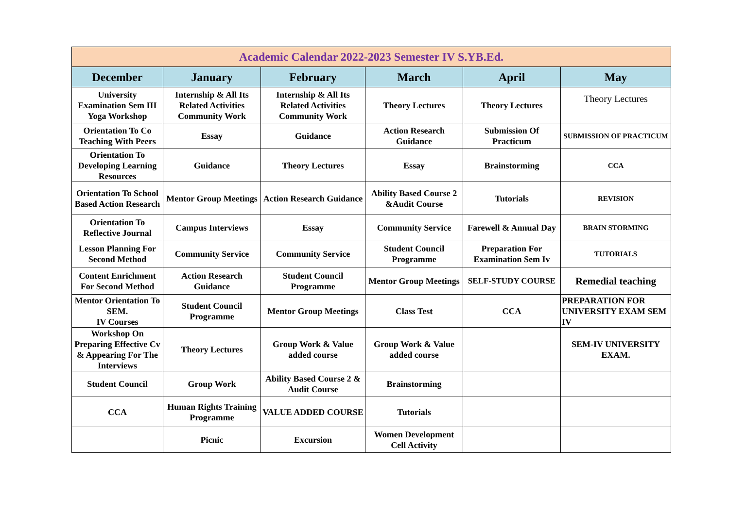| Academic Calendar 2022-2023 Semester IV S.YB.Ed. | | | | | |
| December | January | February | March | April | May |
| University Examination Sem III Yoga Workshop | Internship & All Its Related Activities Community Work | Internship & All Its Related Activities Community Work | Theory Lectures | Theory Lectures | Theory Lectures |
| Orientation To Co Teaching With Peers | Essay | Guidance | Action Research Guidance | Submission Of Practicum | SUBMISSION OF PRACTICUM |
| Orientation To Developing Learning Resources | Guidance | Theory Lectures | Essay | Brainstorming | CCA |
| Orientation To School Based Action Research | Mentor Group Meetings | Action Research Guidance | Ability Based Course 2 &Audit Course | Tutorials | REVISION |
| Orientation To Reflective Journal | Campus Interviews | Essay | Community Service | Farewell & Annual Day | BRAIN STORMING |
| Lesson Planning For Second Method | Community Service | Community Service | Student Council Programme | Preparation For Examination Sem Iv | TUTORIALS |
| Content Enrichment For Second Method | Action Research Guidance | Student Council Programme | Mentor Group Meetings | SELF-STUDY COURSE | Remedial teaching |
| Mentor Orientation To SEM. IV Courses | Student Council Programme | Mentor Group Meetings | Class Test | CCA | PREPARATION FOR UNIVERSITY EXAM SEM IV |
| Workshop On Preparing Effective Cv & Appearing For The Interviews | Theory Lectures | Group Work & Value added course | Group Work & Value added course | | SEM-IV UNIVERSITY EXAM. |
| Student Council | Group Work | Ability Based Course 2 & Audit Course | Brainstorming | | |
| CCA | Human Rights Training Programme | VALUE ADDED COURSE | Tutorials | | |
| | Picnic | Excursion | Women Development Cell Activity | | |